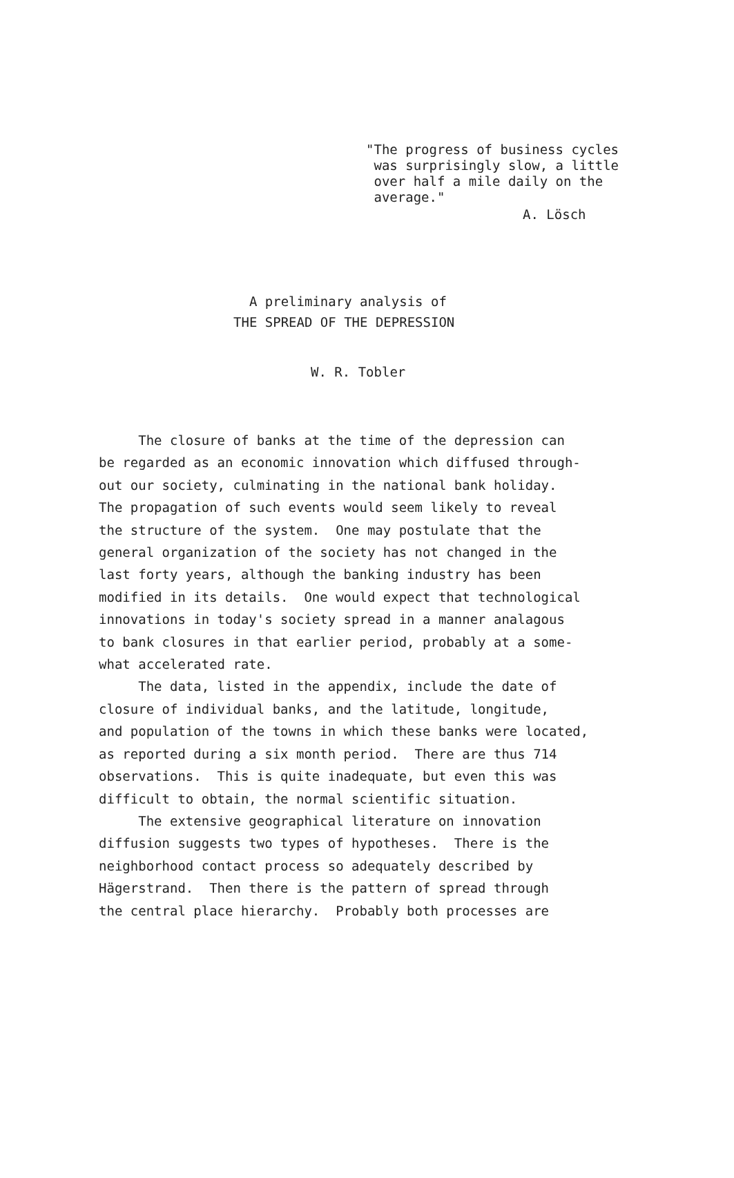"The progress of business cycles was surprisingly slow, a little over half a mile daily on the average."
A. Lösch
A preliminary analysis of THE SPREAD OF THE DEPRESSION
W. R. Tobler
The closure of banks at the time of the depression can be regarded as an economic innovation which diffused through- out our society, culminating in the national bank holiday. The propagation of such events would seem likely to reveal the structure of the system. One may postulate that the general organization of the society has not changed in the last forty years, although the banking industry has been modified in its details. One would expect that technological innovations in today's society spread in a manner analagous to bank closures in that earlier period, probably at a some- what accelerated rate. The data, listed in the appendix, include the date of closure of individual banks, and the latitude, longitude, and population of the towns in which these banks were located, as reported during a six month period. There are thus 714 observations. This is quite inadequate, but even this was difficult to obtain, the normal scientific situation. The extensive geographical literature on innovation diffusion suggests two types of hypotheses. There is the neighborhood contact process so adequately described by Hägerstrand. Then there is the pattern of spread through the central place hierarchy. Probably both processes are